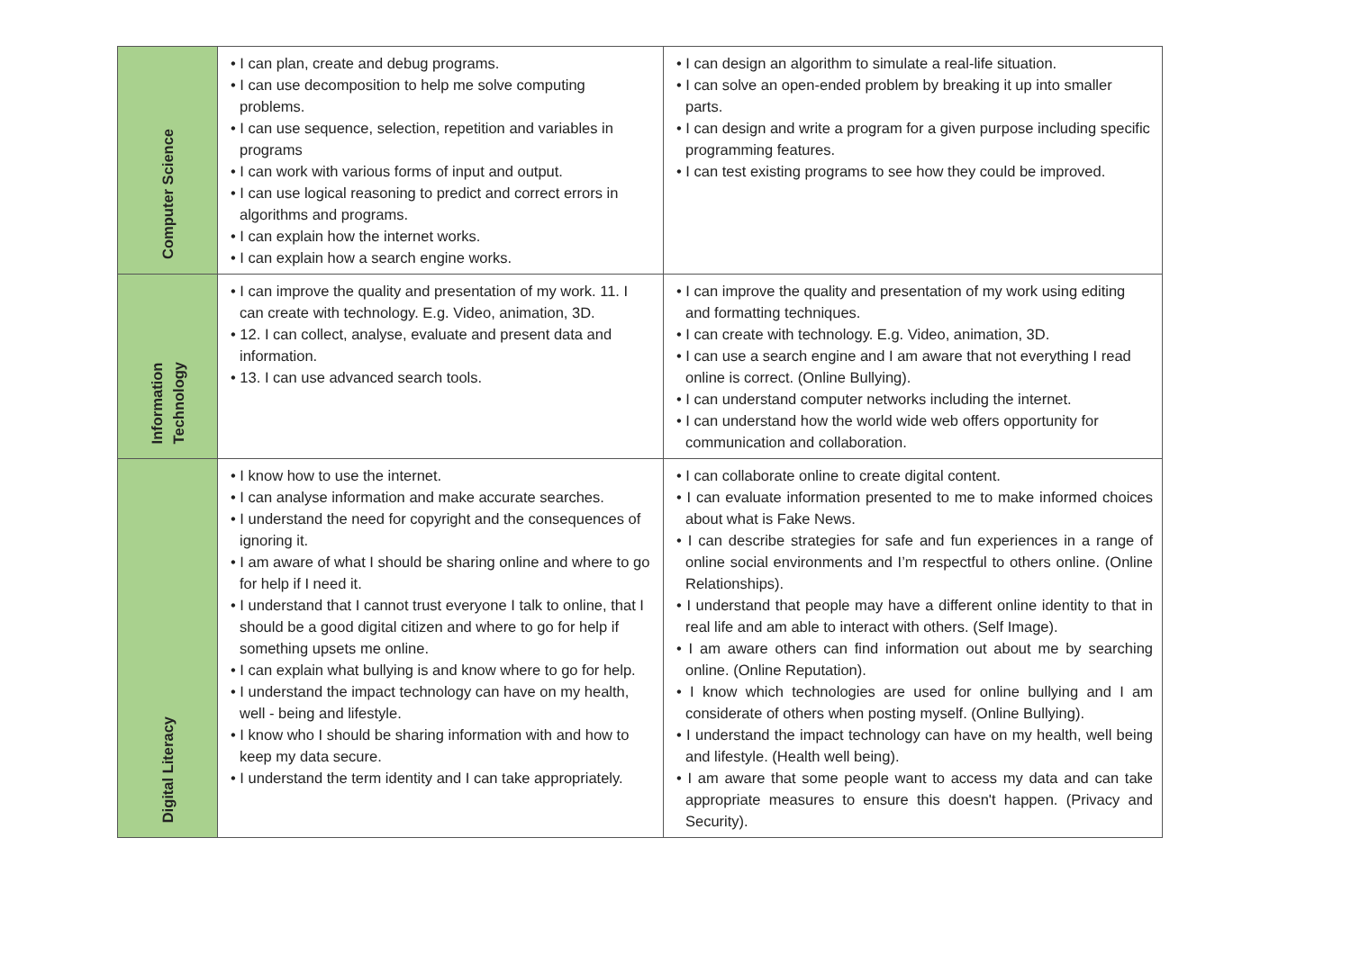| Computer Science | • I can plan, create and debug programs. • I can use decomposition to help me solve computing problems. • I can use sequence, selection, repetition and variables in programs • I can work with various forms of input and output. • I can use logical reasoning to predict and correct errors in algorithms and programs. • I can explain how the internet works. • I can explain how a search engine works. | • I can design an algorithm to simulate a real-life situation. • I can solve an open-ended problem by breaking it up into smaller parts. • I can design and write a program for a given purpose including specific programming features. • I can test existing programs to see how they could be improved. |
| Information Technology | • I can improve the quality and presentation of my work. 11. I can create with technology. E.g. Video, animation, 3D. • 12. I can collect, analyse, evaluate and present data and information. • 13. I can use advanced search tools. | • I can improve the quality and presentation of my work using editing and formatting techniques. • I can create with technology. E.g. Video, animation, 3D. • I can use a search engine and I am aware that not everything I read online is correct. (Online Bullying). • I can understand computer networks including the internet. • I can understand how the world wide web offers opportunity for communication and collaboration. |
| Digital Literacy | • I know how to use the internet. • I can analyse information and make accurate searches. • I understand the need for copyright and the consequences of ignoring it. • I am aware of what I should be sharing online and where to go for help if I need it. • I understand that I cannot trust everyone I talk to online, that I should be a good digital citizen and where to go for help if something upsets me online. • I can explain what bullying is and know where to go for help. • I understand the impact technology can have on my health, well - being and lifestyle. • I know who I should be sharing information with and how to keep my data secure. • I understand the term identity and I can take appropriately. | • I can collaborate online to create digital content. • I can evaluate information presented to me to make informed choices about what is Fake News. • I can describe strategies for safe and fun experiences in a range of online social environments and I’m respectful to others online. (Online Relationships). • I understand that people may have a different online identity to that in real life and am able to interact with others. (Self Image). • I am aware others can find information out about me by searching online. (Online Reputation). • I know which technologies are used for online bullying and I am considerate of others when posting myself. (Online Bullying). • I understand the impact technology can have on my health, well being and lifestyle. (Health well being). • I am aware that some people want to access my data and can take appropriate measures to ensure this doesn't happen. (Privacy and Security). |